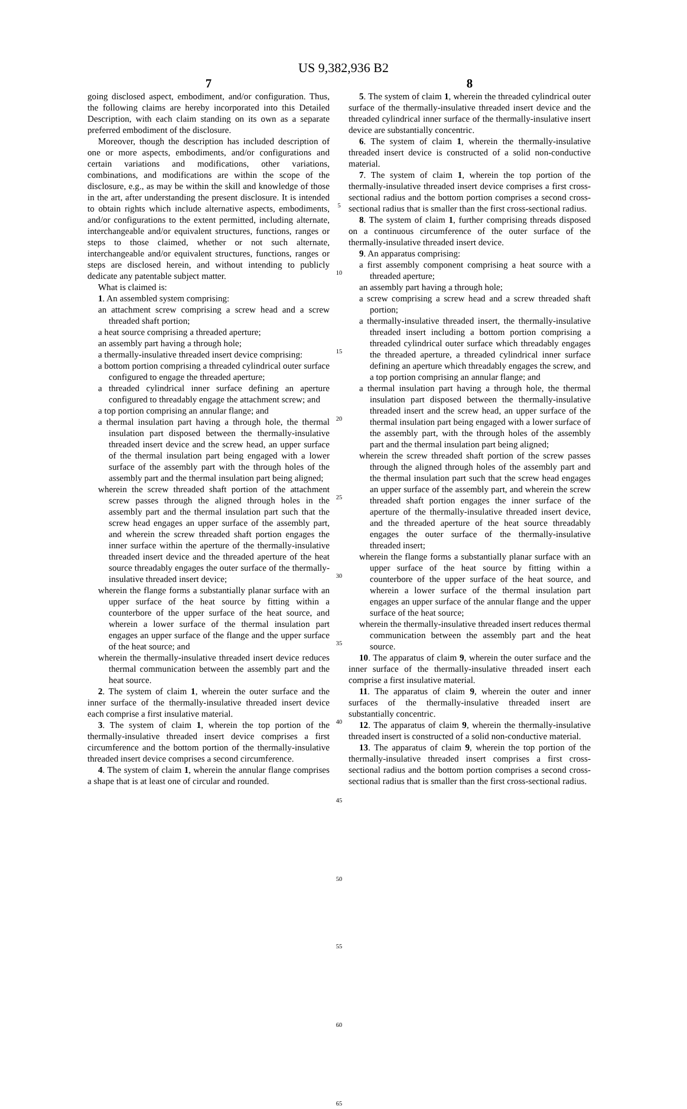US 9,382,936 B2
7
going disclosed aspect, embodiment, and/or configuration. Thus, the following claims are hereby incorporated into this Detailed Description, with each claim standing on its own as a separate preferred embodiment of the disclosure.
Moreover, though the description has included description of one or more aspects, embodiments, and/or configurations and certain variations and modifications, other variations, combinations, and modifications are within the scope of the disclosure, e.g., as may be within the skill and knowledge of those in the art, after understanding the present disclosure. It is intended to obtain rights which include alternative aspects, embodiments, and/or configurations to the extent permitted, including alternate, interchangeable and/or equivalent structures, functions, ranges or steps to those claimed, whether or not such alternate, interchangeable and/or equivalent structures, functions, ranges or steps are disclosed herein, and without intending to publicly dedicate any patentable subject matter.
What is claimed is:
1. An assembled system comprising:
an attachment screw comprising a screw head and a screw threaded shaft portion;
a heat source comprising a threaded aperture;
an assembly part having a through hole;
a thermally-insulative threaded insert device comprising:
a bottom portion comprising a threaded cylindrical outer surface configured to engage the threaded aperture;
a threaded cylindrical inner surface defining an aperture configured to threadably engage the attachment screw; and
a top portion comprising an annular flange; and
a thermal insulation part having a through hole, the thermal insulation part disposed between the thermally-insulative threaded insert device and the screw head, an upper surface of the thermal insulation part being engaged with a lower surface of the assembly part with the through holes of the assembly part and the thermal insulation part being aligned;
wherein the screw threaded shaft portion of the attachment screw passes through the aligned through holes in the assembly part and the thermal insulation part such that the screw head engages an upper surface of the assembly part, and wherein the screw threaded shaft portion engages the inner surface within the aperture of the thermally-insulative threaded insert device and the threaded aperture of the heat source threadably engages the outer surface of the thermally-insulative threaded insert device;
wherein the flange forms a substantially planar surface with an upper surface of the heat source by fitting within a counterbore of the upper surface of the heat source, and wherein a lower surface of the thermal insulation part engages an upper surface of the flange and the upper surface of the heat source; and
wherein the thermally-insulative threaded insert device reduces thermal communication between the assembly part and the heat source.
2. The system of claim 1, wherein the outer surface and the inner surface of the thermally-insulative threaded insert device each comprise a first insulative material.
3. The system of claim 1, wherein the top portion of the thermally-insulative threaded insert device comprises a first circumference and the bottom portion of the thermally-insulative threaded insert device comprises a second circumference.
4. The system of claim 1, wherein the annular flange comprises a shape that is at least one of circular and rounded.
5
10
15
20
25
30
35
40
45
50
55
60
65
8
5. The system of claim 1, wherein the threaded cylindrical outer surface of the thermally-insulative threaded insert device and the threaded cylindrical inner surface of the thermally-insulative insert device are substantially concentric.
6. The system of claim 1, wherein the thermally-insulative threaded insert device is constructed of a solid non-conductive material.
7. The system of claim 1, wherein the top portion of the thermally-insulative threaded insert device comprises a first cross-sectional radius and the bottom portion comprises a second cross-sectional radius that is smaller than the first cross-sectional radius.
8. The system of claim 1, further comprising threads disposed on a continuous circumference of the outer surface of the thermally-insulative threaded insert device.
9. An apparatus comprising:
a first assembly component comprising a heat source with a threaded aperture;
an assembly part having a through hole;
a screw comprising a screw head and a screw threaded shaft portion;
a thermally-insulative threaded insert, the thermally-insulative threaded insert including a bottom portion comprising a threaded cylindrical outer surface which threadably engages the threaded aperture, a threaded cylindrical inner surface defining an aperture which threadably engages the screw, and a top portion comprising an annular flange; and
a thermal insulation part having a through hole, the thermal insulation part disposed between the thermally-insulative threaded insert and the screw head, an upper surface of the thermal insulation part being engaged with a lower surface of the assembly part, with the through holes of the assembly part and the thermal insulation part being aligned;
wherein the screw threaded shaft portion of the screw passes through the aligned through holes of the assembly part and the thermal insulation part such that the screw head engages an upper surface of the assembly part, and wherein the screw threaded shaft portion engages the inner surface of the aperture of the thermally-insulative threaded insert device, and the threaded aperture of the heat source threadably engages the outer surface of the thermally-insulative threaded insert;
wherein the flange forms a substantially planar surface with an upper surface of the heat source by fitting within a counterbore of the upper surface of the heat source, and wherein a lower surface of the thermal insulation part engages an upper surface of the annular flange and the upper surface of the heat source;
wherein the thermally-insulative threaded insert reduces thermal communication between the assembly part and the heat source.
10. The apparatus of claim 9, wherein the outer surface and the inner surface of the thermally-insulative threaded insert each comprise a first insulative material.
11. The apparatus of claim 9, wherein the outer and inner surfaces of the thermally-insulative threaded insert are substantially concentric.
12. The apparatus of claim 9, wherein the thermally-insulative threaded insert is constructed of a solid non-conductive material.
13. The apparatus of claim 9, wherein the top portion of the thermally-insulative threaded insert comprises a first cross-sectional radius and the bottom portion comprises a second cross-sectional radius that is smaller than the first cross-sectional radius.